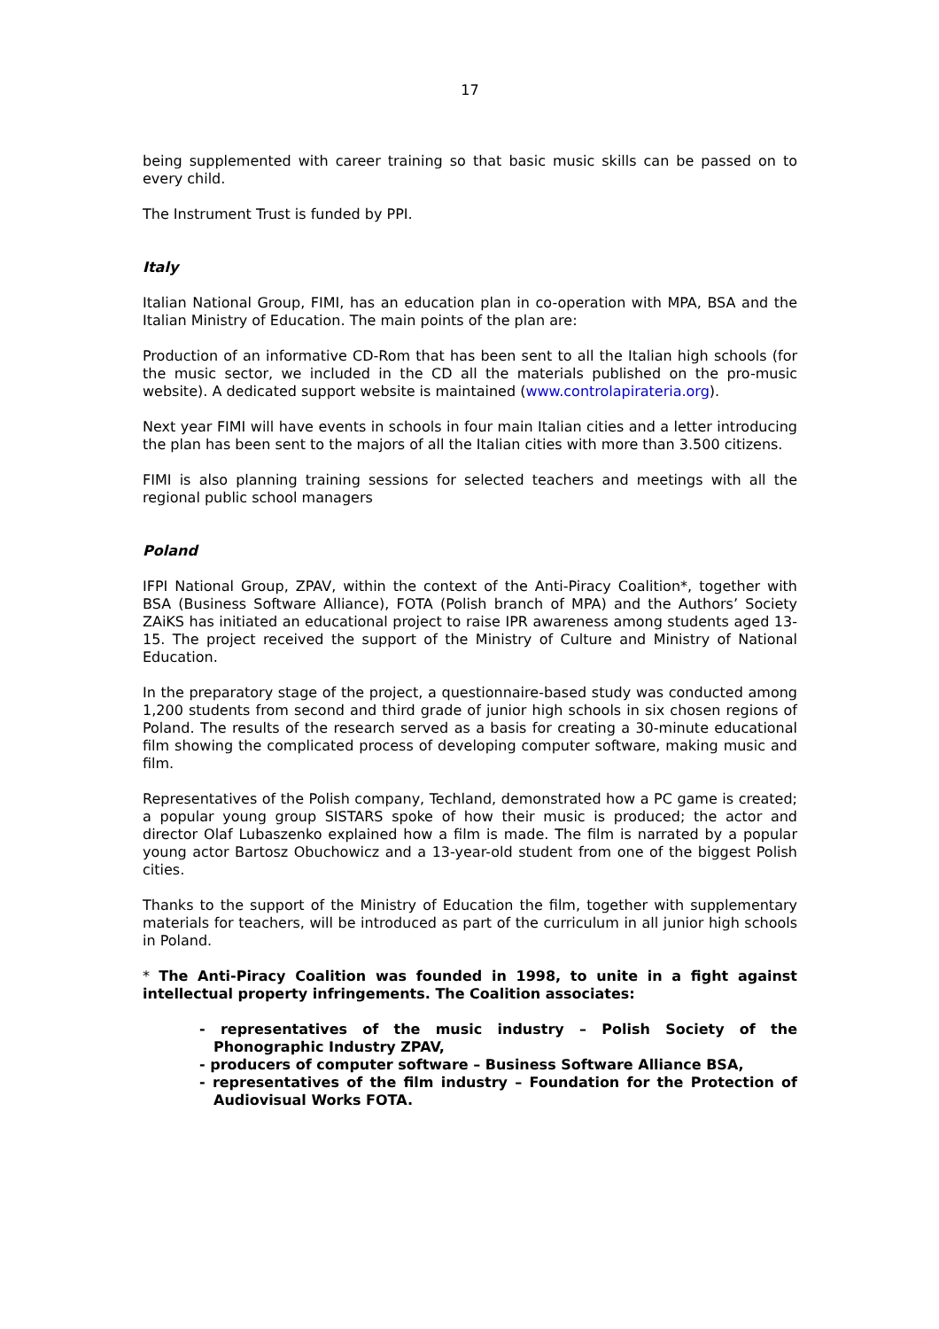17
being supplemented with career training so that basic music skills can be passed on to every child.
The Instrument Trust is funded by PPI.
Italy
Italian National Group, FIMI, has an education plan in co-operation with MPA, BSA and the Italian Ministry of Education. The main points of the plan are:
Production of an informative CD-Rom that has been sent to all the Italian high schools (for the music sector, we included in the CD all the materials published on the pro-music website). A dedicated support website is maintained (www.controlapirateria.org).
Next year FIMI will have events in schools in four main Italian cities and a letter introducing the plan has been sent to the majors of all the Italian cities with more than 3.500 citizens.
FIMI is also planning training sessions for selected teachers and meetings with all the regional public school managers
Poland
IFPI National Group, ZPAV, within the context of the Anti-Piracy Coalition*, together with BSA (Business Software Alliance), FOTA (Polish branch of MPA) and the Authors’ Society ZAiKS has initiated an educational project to raise IPR awareness among students aged 13-15. The project received the support of the Ministry of Culture and Ministry of National Education.
In the preparatory stage of the project, a questionnaire-based study was conducted among 1,200 students from second and third grade of junior high schools in six chosen regions of Poland. The results of the research served as a basis for creating a 30-minute educational film showing the complicated process of developing computer software, making music and film.
Representatives of the Polish company, Techland, demonstrated how a PC game is created; a popular young group SISTARS spoke of how their music is produced; the actor and director Olaf Lubaszenko explained how a film is made. The film is narrated by a popular young actor Bartosz Obuchowicz and a 13-year-old student from one of the biggest Polish cities.
Thanks to the support of the Ministry of Education the film, together with supplementary materials for teachers, will be introduced as part of the curriculum in all junior high schools in Poland.
* The Anti-Piracy Coalition was founded in 1998, to unite in a fight against intellectual property infringements. The Coalition associates:
- representatives of the music industry – Polish Society of the Phonographic Industry ZPAV,
- producers of computer software – Business Software Alliance BSA,
- representatives of the film industry – Foundation for the Protection of Audiovisual Works FOTA.